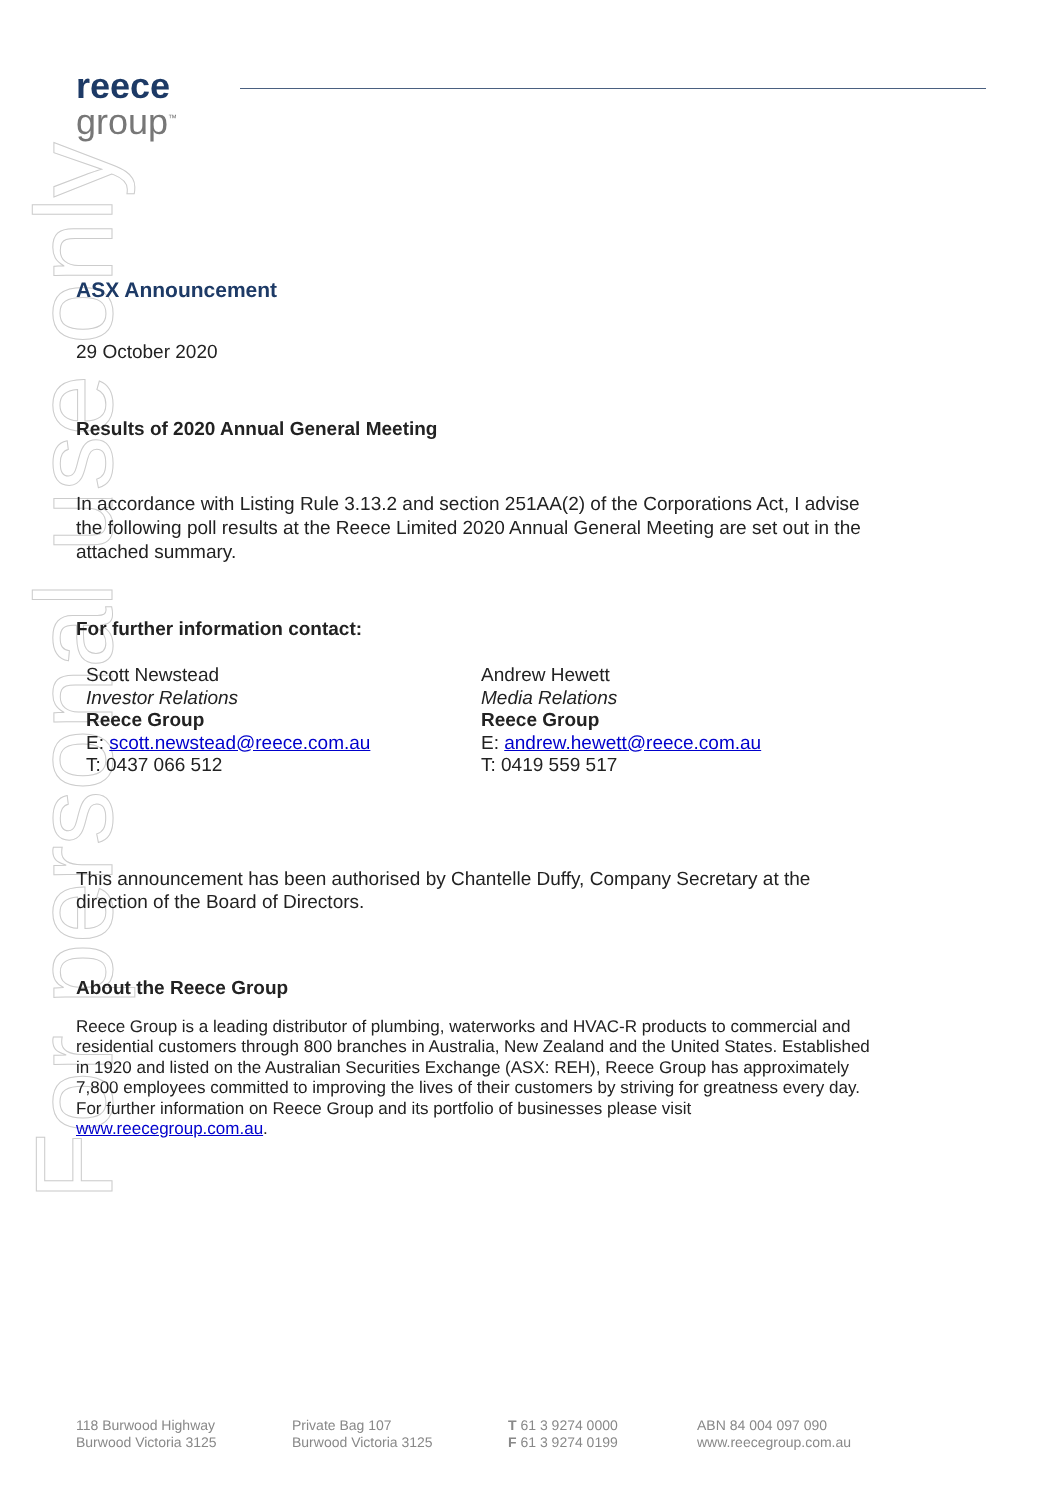For personal use only
reece
group<sup>™</sup>
ASX Announcement
29 October 2020
Results of 2020 Annual General Meeting
In accordance with Listing Rule 3.13.2 and section 251AA(2) of the Corporations Act, I advise the following poll results at the Reece Limited 2020 Annual General Meeting are set out in the attached summary.
For further information contact:
Scott Newstead
Investor Relations
Reece Group
E: scott.newstead@reece.com.au
T: 0437 066 512
Andrew Hewett
Media Relations
Reece Group
E: andrew.hewett@reece.com.au
T: 0419 559 517
This announcement has been authorised by Chantelle Duffy, Company Secretary at the direction of the Board of Directors.
About the Reece Group
Reece Group is a leading distributor of plumbing, waterworks and HVAC-R products to commercial and residential customers through 800 branches in Australia, New Zealand and the United States. Established in 1920 and listed on the Australian Securities Exchange (ASX: REH), Reece Group has approximately 7,800 employees committed to improving the lives of their customers by striving for greatness every day.
For further information on Reece Group and its portfolio of businesses please visit www.reecegroup.com.au.
118 Burwood Highway
Burwood Victoria 3125
Private Bag 107
Burwood Victoria 3125
T 61 3 9274 0000
F 61 3 9274 0199
ABN 84 004 097 090
www.reecegroup.com.au